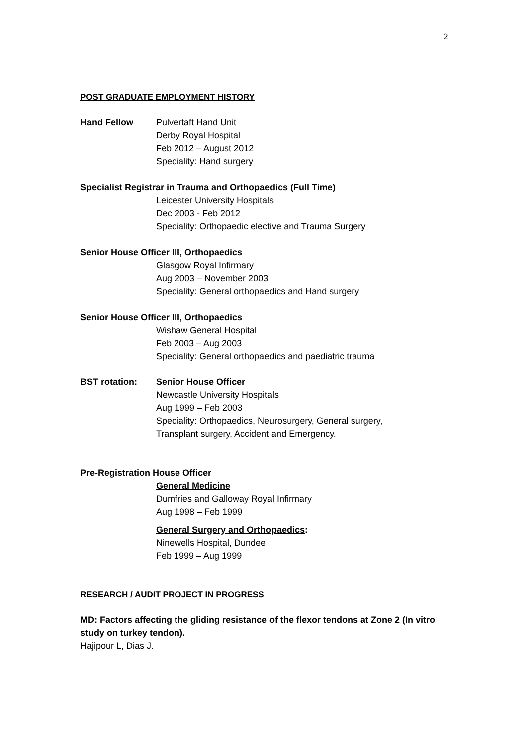2
POST GRADUATE EMPLOYMENT HISTORY
Hand Fellow Pulvertaft Hand Unit
Derby Royal Hospital
Feb 2012 – August 2012
Speciality: Hand surgery
Specialist Registrar in Trauma and Orthopaedics (Full Time)
Leicester University Hospitals
Dec 2003 - Feb 2012
Speciality: Orthopaedic elective and Trauma Surgery
Senior House Officer III, Orthopaedics
Glasgow Royal Infirmary
Aug 2003 – November 2003
Speciality: General orthopaedics and Hand surgery
Senior House Officer III, Orthopaedics
Wishaw General Hospital
Feb 2003 – Aug 2003
Speciality: General orthopaedics and paediatric trauma
BST rotation: Senior House Officer
Newcastle University Hospitals
Aug 1999 – Feb 2003
Speciality: Orthopaedics, Neurosurgery, General surgery,
Transplant surgery, Accident and Emergency.
Pre-Registration House Officer
General Medicine
Dumfries and Galloway Royal Infirmary
Aug 1998 – Feb 1999
General Surgery and Orthopaedics:
Ninewells Hospital, Dundee
Feb 1999 – Aug 1999
RESEARCH / AUDIT PROJECT IN PROGRESS
MD: Factors affecting the gliding resistance of the flexor tendons at Zone 2 (In vitro study on turkey tendon).
Hajipour L, Dias J.